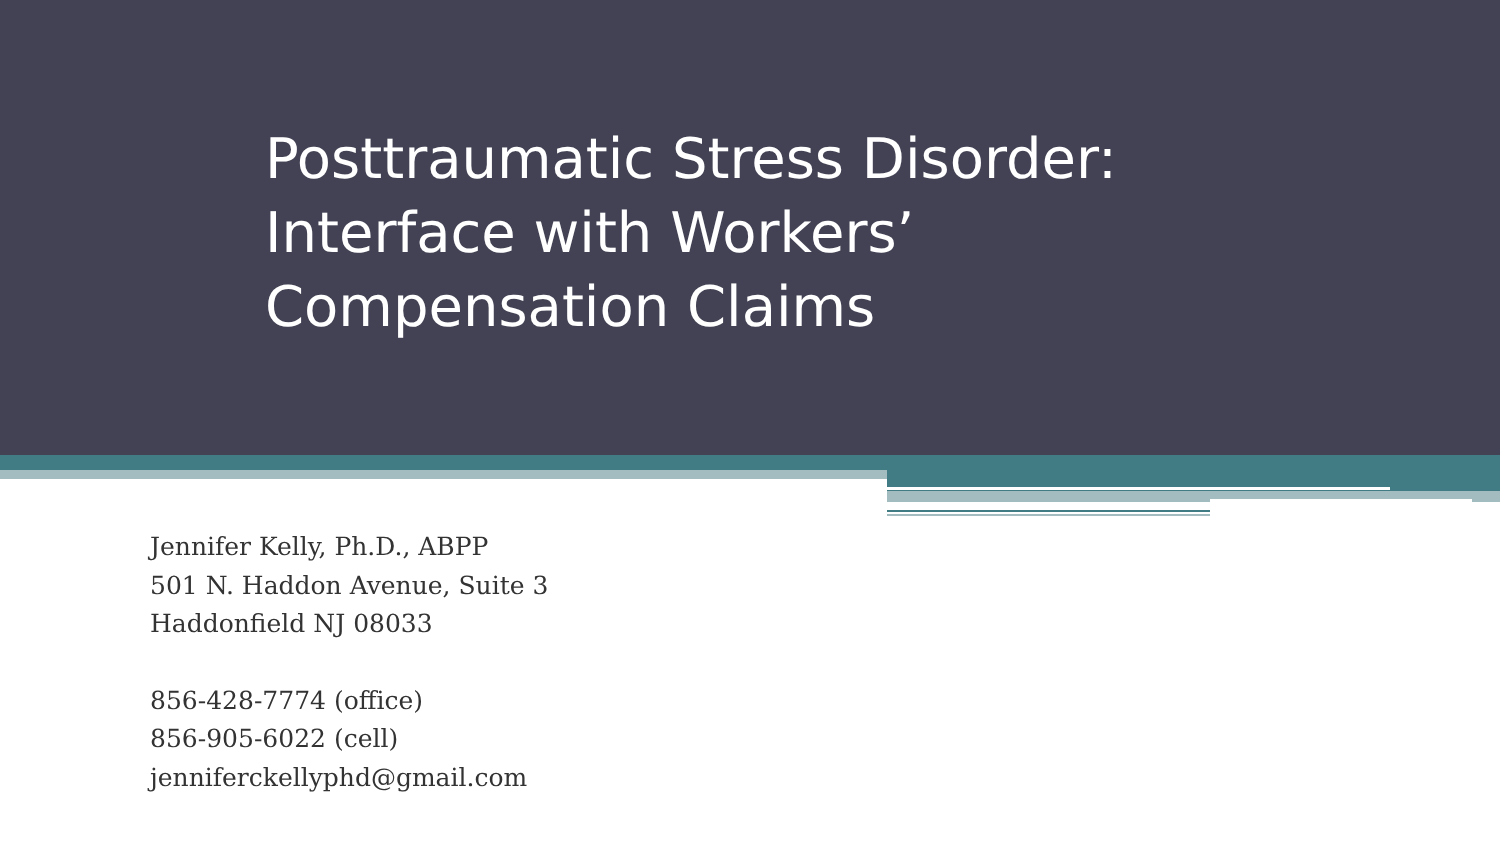Posttraumatic Stress Disorder:
Interface with Workers’
Compensation Claims
Jennifer Kelly, Ph.D., ABPP
501 N. Haddon Avenue, Suite 3
Haddonfield NJ 08033
856-428-7774 (office)
856-905-6022 (cell)
jenniferckellyphd@gmail.com